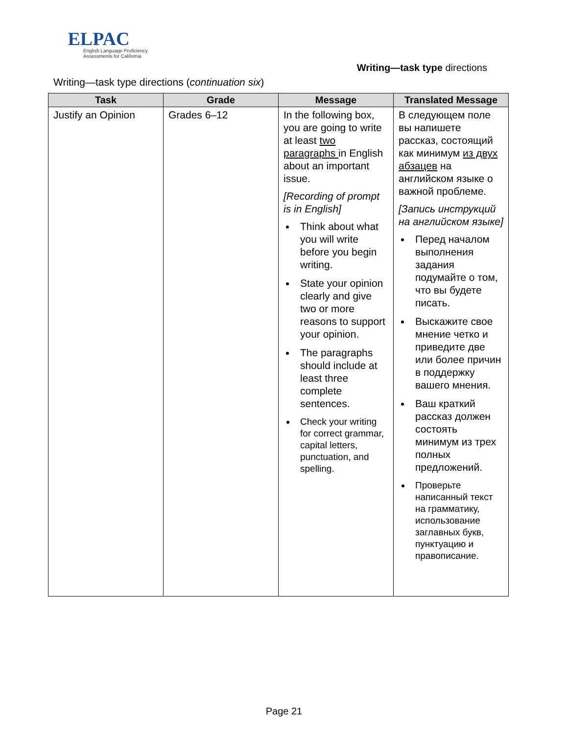ELPAC
English Language Proficiency
Assessments for California
Writing—task type directions
Writing—task type directions (continuation six)
| Task | Grade | Message | Translated Message |
| --- | --- | --- | --- |
| Justify an Opinion | Grades 6–12 | In the following box, you are going to write at least two paragraphs in English about an important issue. [Recording of prompt is in English] Think about what you will write before you begin writing. State your opinion clearly and give two or more reasons to support your opinion. The paragraphs should include at least three complete sentences. Check your writing for correct grammar, capital letters, punctuation, and spelling. | В следующем поле вы напишете рассказ, состоящий как минимум из двух абзацев на английском языке о важной проблеме. [Запись инструкций на английском языке] Перед началом выполнения задания подумайте о том, что вы будете писать. Выскажите свое мнение четко и приведите две или более причин в поддержку вашего мнения. Ваш краткий рассказ должен состоять минимум из трех полных предложений. Проверьте написанный текст на грамматику, использование заглавных букв, пунктуацию и правописание. |
Page 21